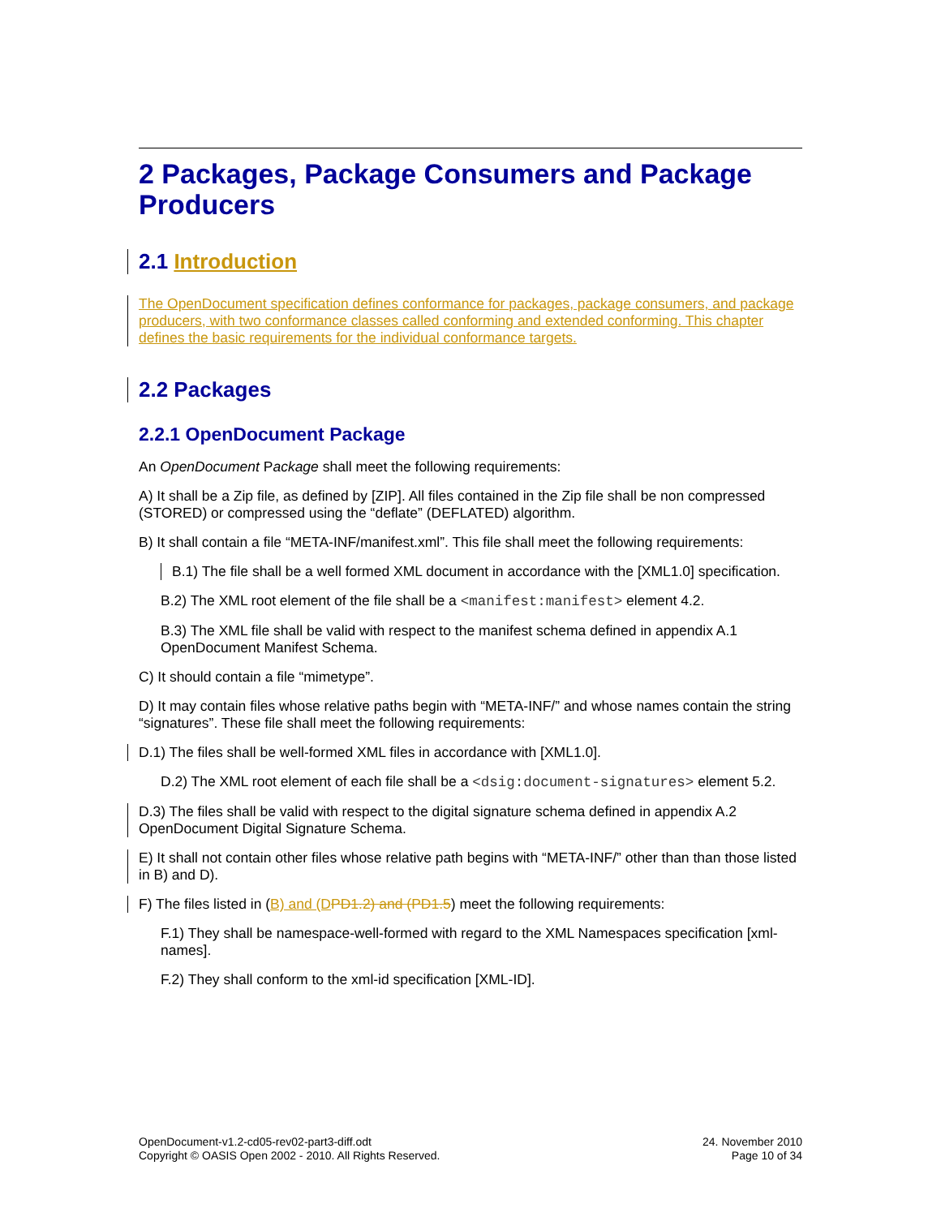2 Packages, Package Consumers and Package Producers
2.1 Introduction
The OpenDocument specification defines conformance for packages, package consumers, and package producers, with two conformance classes called conforming and extended conforming. This chapter defines the basic requirements for the individual conformance targets.
2.2 Packages
2.2.1 OpenDocument Package
An OpenDocument Package shall meet the following requirements:
A) It shall be a Zip file, as defined by [ZIP]. All files contained in the Zip file shall be non compressed (STORED) or compressed using the “deflate” (DEFLATED) algorithm.
B) It shall contain a file “META-INF/manifest.xml”. This file shall meet the following requirements:
B.1) The file shall be a well formed XML document in accordance with the [XML1.0] specification.
B.2) The XML root element of the file shall be a <manifest:manifest> element 4.2.
B.3) The XML file shall be valid with respect to the manifest schema defined in appendix A.1 OpenDocument Manifest Schema.
C) It should contain a file “mimetype”.
D) It may contain files whose relative paths begin with “META-INF/” and whose names contain the string “signatures”. These file shall meet the following requirements:
D.1) The files shall be well-formed XML files in accordance with [XML1.0].
D.2) The XML root element of each file shall be a <dsig:document-signatures> element 5.2.
D.3) The files shall be valid with respect to the digital signature schema defined in appendix A.2 OpenDocument Digital Signature Schema.
E) It shall not contain other files whose relative path begins with “META-INF/” other than than those listed in B) and D).
F) The files listed in (B) and (D PD1.2) and (PD1.5) meet the following requirements:
F.1) They shall be namespace-well-formed with regard to the XML Namespaces specification [xml-names].
F.2) They shall conform to the xml-id specification [XML-ID].
OpenDocument-v1.2-cd05-rev02-part3-diff.odt
Copyright © OASIS Open 2002 - 2010. All Rights Reserved.
24. November 2010
Page 10 of 34